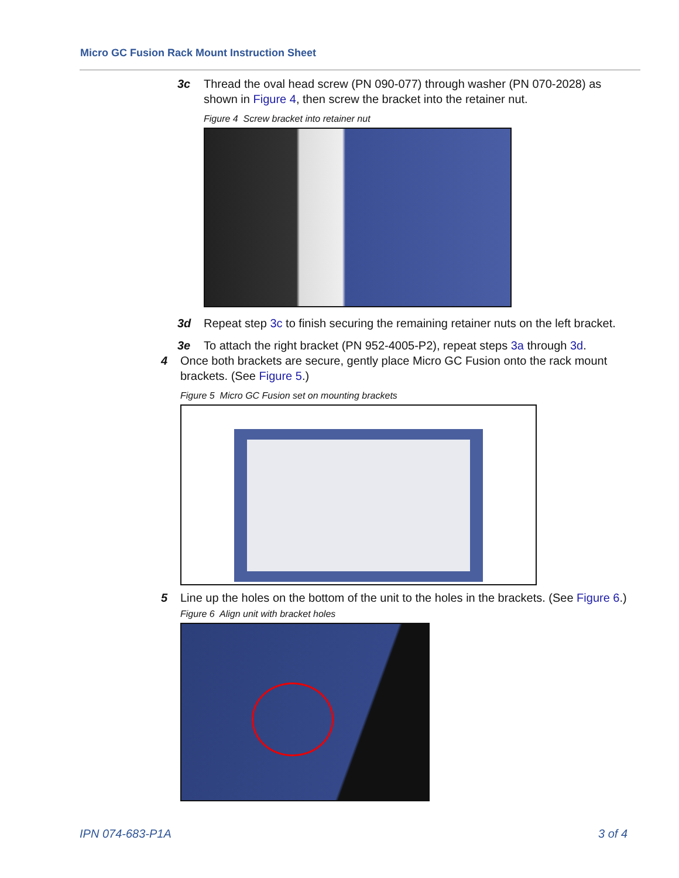Micro GC Fusion Rack Mount Instruction Sheet
3c Thread the oval head screw (PN 090-077) through washer (PN 070-2028) as shown in Figure 4, then screw the bracket into the retainer nut.
Figure 4 Screw bracket into retainer nut
3d Repeat step 3c to finish securing the remaining retainer nuts on the left bracket.
3e To attach the right bracket (PN 952-4005-P2), repeat steps 3a through 3d.
4 Once both brackets are secure, gently place Micro GC Fusion onto the rack mount brackets. (See Figure 5.)
Figure 5 Micro GC Fusion set on mounting brackets
5 Line up the holes on the bottom of the unit to the holes in the brackets. (See Figure 6.)
Figure 6 Align unit with bracket holes
IPN 074-683-P1A 3 of 4